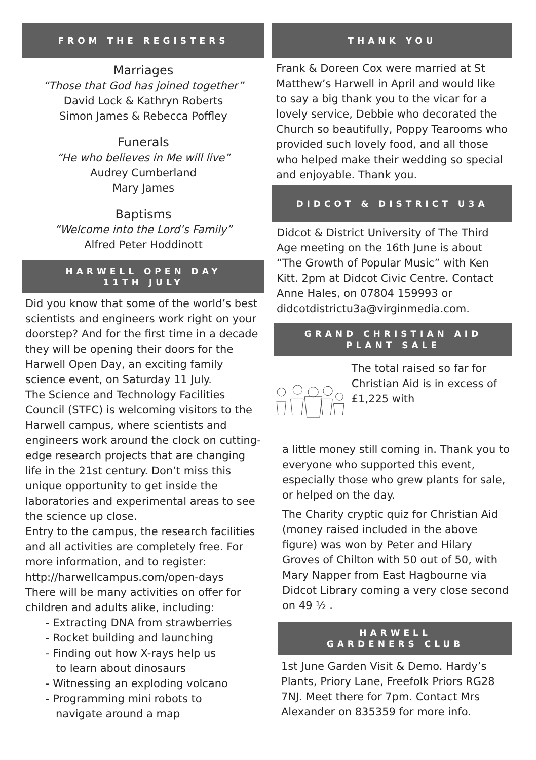FROM THE REGISTERS
Marriages
“Those that God has joined together”
David Lock & Kathryn Roberts
Simon James & Rebecca Poffley
Funerals
“He who believes in Me will live”
Audrey Cumberland
Mary James
Baptisms
“Welcome into the Lord’s Family”
Alfred Peter Hoddinott
HARWELL OPEN DAY
11TH JULY
Did you know that some of the world’s best scientists and engineers work right on your doorstep? And for the first time in a decade they will be opening their doors for the Harwell Open Day, an exciting family science event, on Saturday 11 July.
The Science and Technology Facilities Council (STFC) is welcoming visitors to the Harwell campus, where scientists and engineers work around the clock on cutting-edge research projects that are changing life in the 21st century. Don’t miss this unique opportunity to get inside the laboratories and experimental areas to see the science up close.
Entry to the campus, the research facilities and all activities are completely free. For more information, and to register:
http://harwellcampus.com/open-days
There will be many activities on offer for children and adults alike, including:
- Extracting DNA from strawberries
- Rocket building and launching
- Finding out how X-rays help us
to learn about dinosaurs
- Witnessing an exploding volcano
- Programming mini robots to
navigate around a map
THANK YOU
Frank & Doreen Cox were married at St Matthew’s Harwell in April and would like to say a big thank you to the vicar for a lovely service, Debbie who decorated the Church so beautifully, Poppy Tearooms who provided such lovely food, and all those who helped make their wedding so special and enjoyable. Thank you.
DIDCOT & DISTRICT U3A
Didcot & District University of The Third Age meeting on the 16th June is about “The Growth of Popular Music” with Ken Kitt. 2pm at Didcot Civic Centre. Contact Anne Hales, on 07804 159993 or didcotdistrictu3a@virginmedia.com.
GRAND CHRISTIAN AID
PLANT SALE
The total raised so far for Christian Aid is in excess of £1,225 with
a little money still coming in. Thank you to everyone who supported this event, especially those who grew plants for sale, or helped on the day.
The Charity cryptic quiz for Christian Aid (money raised included in the above figure) was won by Peter and Hilary Groves of Chilton with 50 out of 50, with Mary Napper from East Hagbourne via Didcot Library coming a very close second on 49 ½ .
HARWELL
GARDENERS CLUB
1st June Garden Visit & Demo. Hardy’s Plants, Priory Lane, Freefolk Priors RG28 7NJ. Meet there for 7pm. Contact Mrs Alexander on 835359 for more info.